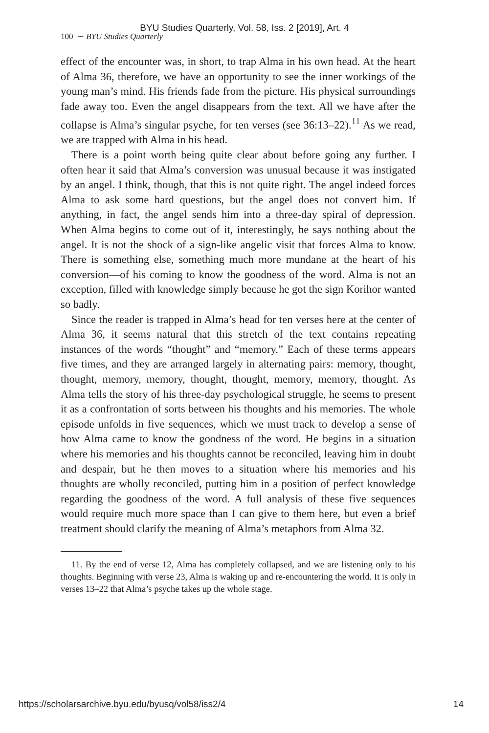BYU Studies Quarterly, Vol. 58, Iss. 2 [2019], Art. 4
100 ∼ BYU Studies Quarterly
effect of the encounter was, in short, to trap Alma in his own head. At the heart of Alma 36, therefore, we have an opportunity to see the inner workings of the young man’s mind. His friends fade from the picture. His physical surroundings fade away too. Even the angel disappears from the text. All we have after the collapse is Alma’s singular psyche, for ten verses (see 36:13–22).<sup>11</sup> As we read, we are trapped with Alma in his head.
There is a point worth being quite clear about before going any further. I often hear it said that Alma’s conversion was unusual because it was instigated by an angel. I think, though, that this is not quite right. The angel indeed forces Alma to ask some hard questions, but the angel does not convert him. If anything, in fact, the angel sends him into a three-day spiral of depression. When Alma begins to come out of it, interestingly, he says nothing about the angel. It is not the shock of a sign-like angelic visit that forces Alma to know. There is something else, something much more mundane at the heart of his conversion—of his coming to know the goodness of the word. Alma is not an exception, filled with knowledge simply because he got the sign Korihor wanted so badly.
Since the reader is trapped in Alma’s head for ten verses here at the center of Alma 36, it seems natural that this stretch of the text contains repeating instances of the words “thought” and “memory.” Each of these terms appears five times, and they are arranged largely in alternating pairs: memory, thought, thought, memory, memory, thought, thought, memory, memory, thought. As Alma tells the story of his three-day psychological struggle, he seems to present it as a confrontation of sorts between his thoughts and his memories. The whole episode unfolds in five sequences, which we must track to develop a sense of how Alma came to know the goodness of the word. He begins in a situation where his memories and his thoughts cannot be reconciled, leaving him in doubt and despair, but he then moves to a situation where his memories and his thoughts are wholly reconciled, putting him in a position of perfect knowledge regarding the goodness of the word. A full analysis of these five sequences would require much more space than I can give to them here, but even a brief treatment should clarify the meaning of Alma’s metaphors from Alma 32.
11. By the end of verse 12, Alma has completely collapsed, and we are listening only to his thoughts. Beginning with verse 23, Alma is waking up and re-encountering the world. It is only in verses 13–22 that Alma’s psyche takes up the whole stage.
https://scholarsarchive.byu.edu/byusq/vol58/iss2/4 14